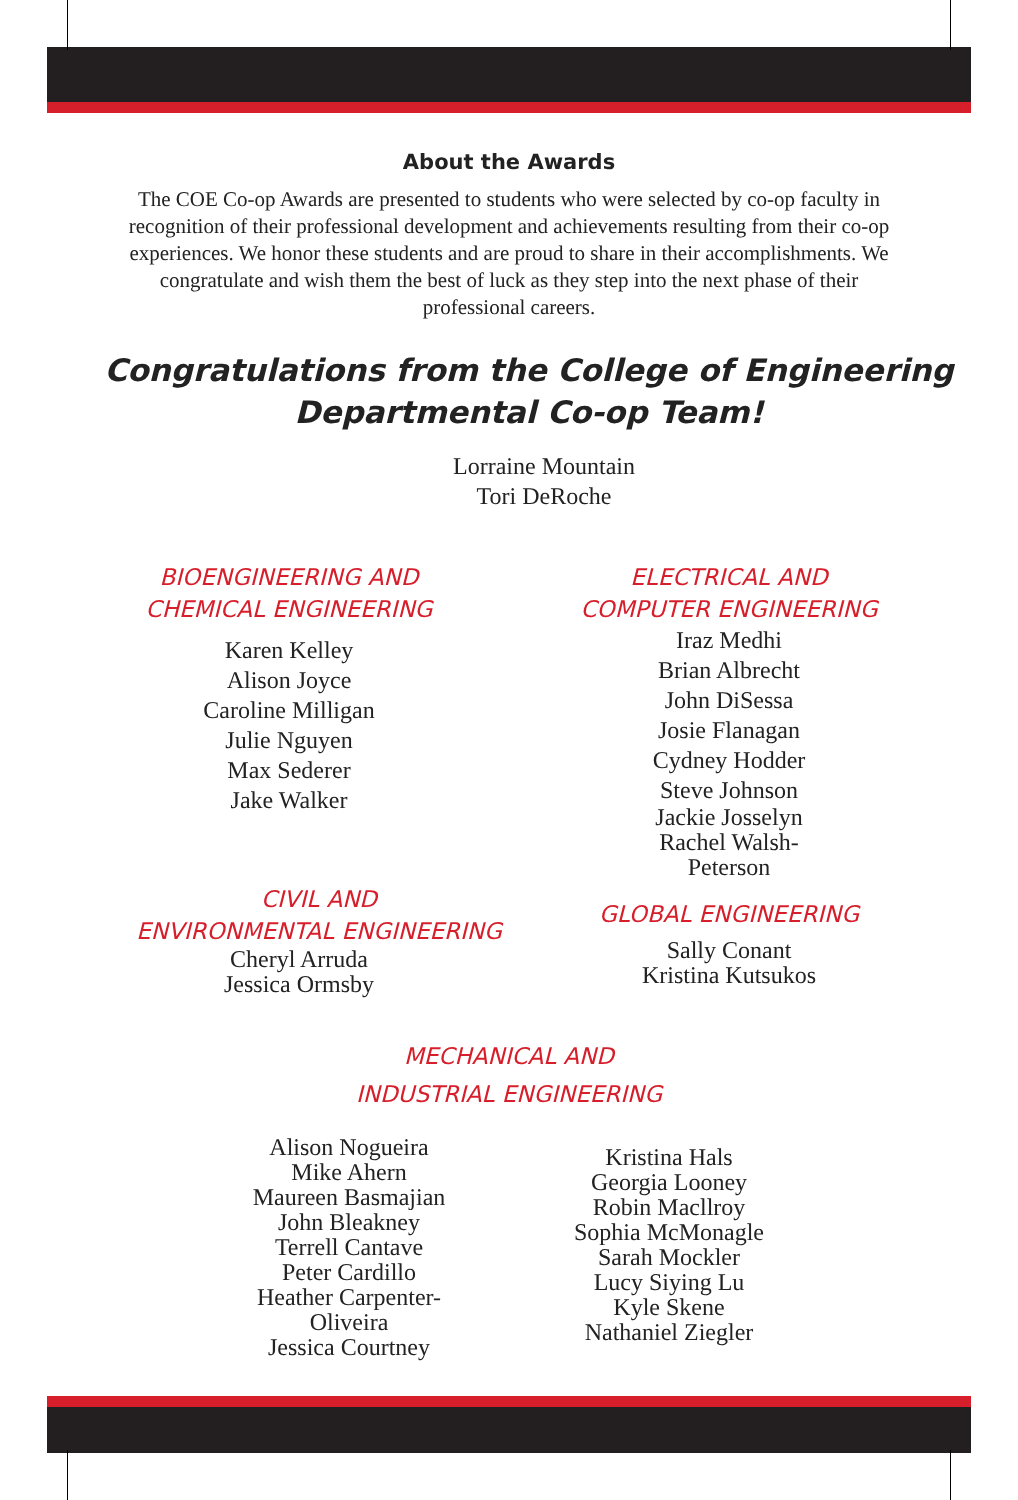About the Awards
The COE Co-op Awards are presented to students who were selected by co-op faculty in recognition of their professional development and achievements resulting from their co-op experiences. We honor these students and are proud to share in their accomplishments. We congratulate and wish them the best of luck as they step into the next phase of their professional careers.
Congratulations from the College of Engineering
Departmental Co-op Team!
Lorraine Mountain
Tori DeRoche
BIOENGINEERING AND
CHEMICAL ENGINEERING
Karen Kelley
Alison Joyce
Caroline Milligan
Julie Nguyen
Max Sederer
Jake Walker
CIVIL AND
ENVIRONMENTAL ENGINEERING
Cheryl Arruda
Jessica Ormsby
ELECTRICAL AND
COMPUTER ENGINEERING
Iraz Medhi
Brian Albrecht
John DiSessa
Josie Flanagan
Cydney Hodder
Steve Johnson
Jackie Josselyn
Rachel Walsh-
Peterson
GLOBAL ENGINEERING
Sally Conant
Kristina Kutsukos
MECHANICAL AND
INDUSTRIAL ENGINEERING
Alison Nogueira
Mike Ahern
Maureen Basmajian
John Bleakney
Terrell Cantave
Peter Cardillo
Heather Carpenter-
Oliveira
Jessica Courtney
Kristina Hals
Georgia Looney
Robin Macllroy
Sophia McMonagle
Sarah Mockler
Lucy Siying Lu
Kyle Skene
Nathaniel Ziegler